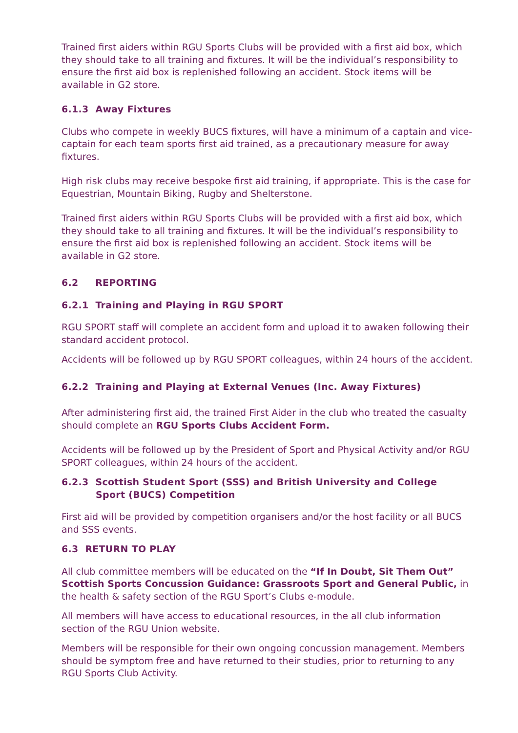Trained first aiders within RGU Sports Clubs will be provided with a first aid box, which they should take to all training and fixtures. It will be the individual’s responsibility to ensure the first aid box is replenished following an accident. Stock items will be available in G2 store.
6.1.3 Away Fixtures
Clubs who compete in weekly BUCS fixtures, will have a minimum of a captain and vice-captain for each team sports first aid trained, as a precautionary measure for away fixtures.
High risk clubs may receive bespoke first aid training, if appropriate. This is the case for Equestrian, Mountain Biking, Rugby and Shelterstone.
Trained first aiders within RGU Sports Clubs will be provided with a first aid box, which they should take to all training and fixtures. It will be the individual’s responsibility to ensure the first aid box is replenished following an accident. Stock items will be available in G2 store.
6.2 REPORTING
6.2.1 Training and Playing in RGU SPORT
RGU SPORT staff will complete an accident form and upload it to awaken following their standard accident protocol.
Accidents will be followed up by RGU SPORT colleagues, within 24 hours of the accident.
6.2.2 Training and Playing at External Venues (Inc. Away Fixtures)
After administering first aid, the trained First Aider in the club who treated the casualty should complete an RGU Sports Clubs Accident Form.
Accidents will be followed up by the President of Sport and Physical Activity and/or RGU SPORT colleagues, within 24 hours of the accident.
6.2.3 Scottish Student Sport (SSS) and British University and College
Sport (BUCS) Competition
First aid will be provided by competition organisers and/or the host facility or all BUCS and SSS events.
6.3 RETURN TO PLAY
All club committee members will be educated on the “If In Doubt, Sit Them Out” Scottish Sports Concussion Guidance: Grassroots Sport and General Public, in the health & safety section of the RGU Sport’s Clubs e-module.
All members will have access to educational resources, in the all club information section of the RGU Union website.
Members will be responsible for their own ongoing concussion management. Members should be symptom free and have returned to their studies, prior to returning to any RGU Sports Club Activity.